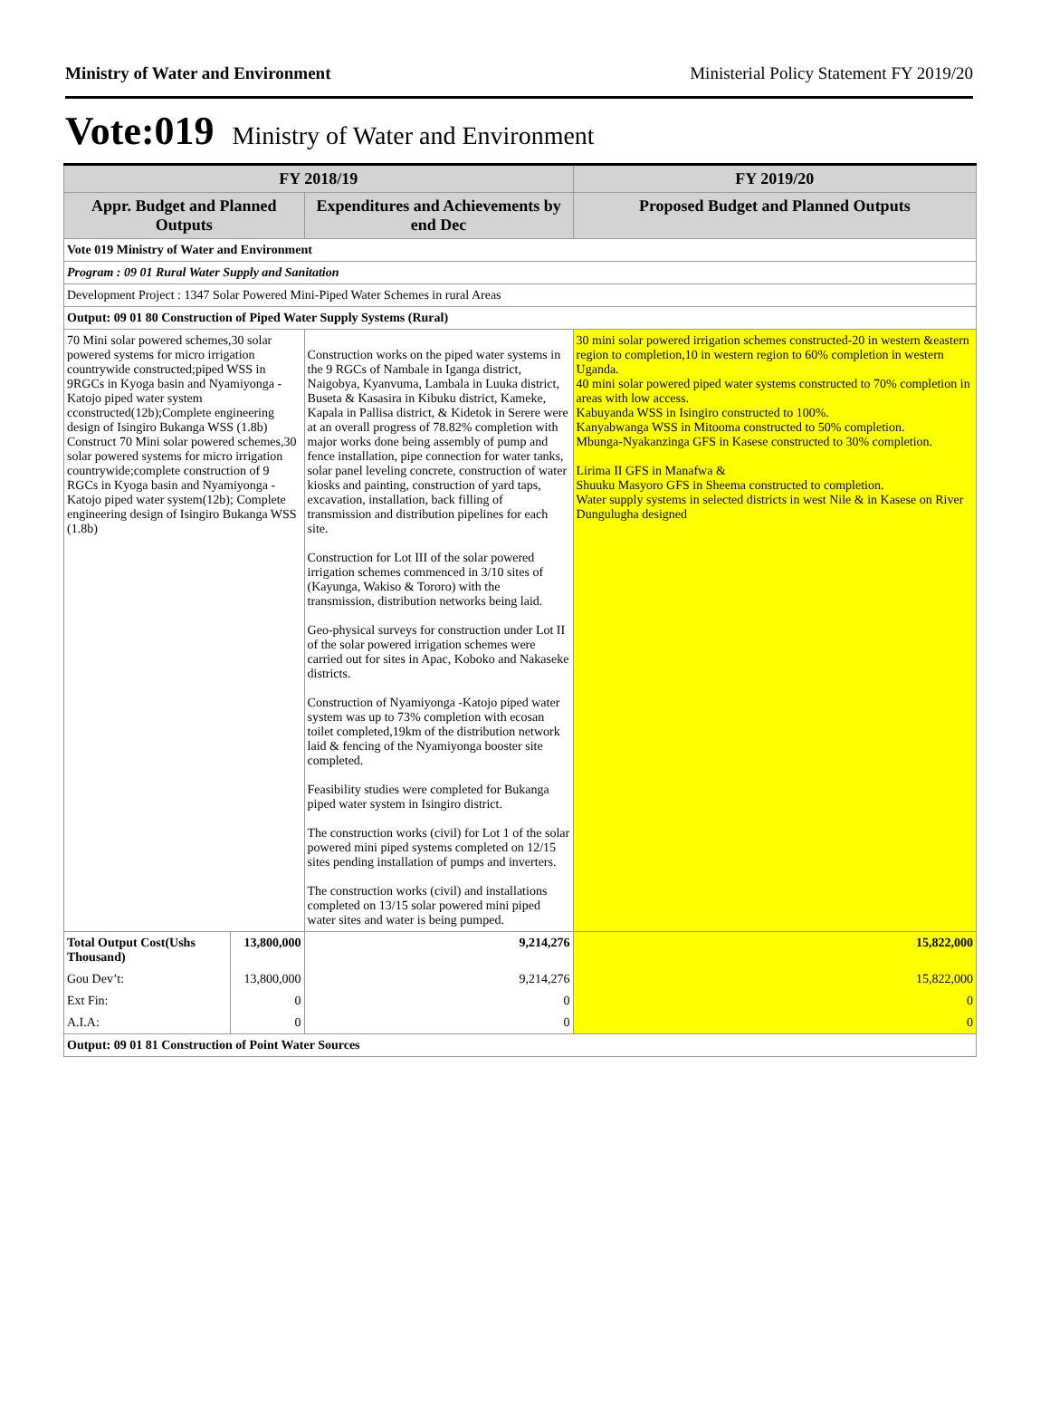Ministry of Water and Environment Ministerial Policy Statement FY 2019/20
Vote:019 Ministry of Water and Environment
| FY 2018/19 | | | FY 2019/20 |
| --- | --- | --- | --- |
| Appr. Budget and Planned Outputs | | Expenditures and Achievements by end Dec | Proposed Budget and Planned Outputs |
| Vote 019 Ministry of Water and Environment | | | |
| Program : 09 01 Rural Water Supply and Sanitation | | | |
| Development Project : 1347 Solar Powered Mini-Piped Water Schemes in rural Areas | | | |
| Output: 09 01 80 Construction of Piped Water Supply Systems (Rural) | | | |
| 70 Mini solar powered schemes,30 solar powered systems for micro irrigation countrywide constructed;piped WSS in 9RGCs in Kyoga basin and Nyamiyonga -Katojo piped water system cconstructed(12b);Complete engineering design of Isingiro Bukanga WSS (1.8b) Construct 70 Mini solar powered schemes,30 solar powered systems for micro irrigation countrywide;complete construction of 9 RGCs in Kyoga basin and Nyamiyonga -Katojo piped water system(12b); Complete engineering design of Isingiro Bukanga WSS (1.8b) | | Construction works on the piped water systems in the 9 RGCs of Nambale in Iganga district, Naigobya, Kyanvuma, Lambala in Luuka district, Buseta & Kasasira in Kibuku district, Kameke, Kapala in Pallisa district, & Kidetok in Serere were at an overall progress of 78.82% completion with major works done being assembly of pump and fence installation, pipe connection for water tanks, solar panel leveling concrete, construction of water kiosks and painting, construction of yard taps, excavation, installation, back filling of transmission and distribution pipelines for each site. Construction for Lot III of the solar powered irrigation schemes commenced in 3/10 sites of (Kayunga, Wakiso & Tororo) with the transmission, distribution networks being laid. Geo-physical surveys for construction under Lot II of the solar powered irrigation schemes were carried out for sites in Apac, Koboko and Nakaseke districts. Construction of Nyamiyonga -Katojo piped water system was up to 73% completion with ecosan toilet completed,19km of the distribution network laid & fencing of the Nyamiyonga booster site completed. Feasibility studies were completed for Bukanga piped water system in Isingiro district. The construction works (civil) for Lot 1 of the solar powered mini piped systems completed on 12/15 sites pending installation of pumps and inverters. The construction works (civil) and installations completed on 13/15 solar powered mini piped water sites and water is being pumped. | 30 mini solar powered irrigation schemes constructed-20 in western &eastern region to completion,10 in western region to 60% completion in western Uganda. 40 mini solar powered piped water systems constructed to 70% completion in areas with low access. Kabuyanda WSS in Isingiro constructed to 100%. Kanyabwanga WSS in Mitooma constructed to 50% completion. Mbunga-Nyakanzinga GFS in Kasese constructed to 30% completion. Lirima II GFS in Manafwa & Shuuku Masyoro GFS in Sheema constructed to completion. Water supply systems in selected districts in west Nile & in Kasese on River Dungulugha designed |
| Total Output Cost(Ushs Thousand) | 13,800,000 | 9,214,276 | 15,822,000 |
| Gou Dev’t: | 13,800,000 | 9,214,276 | 15,822,000 |
| Ext Fin: | 0 | 0 | 0 |
| A.I.A: | 0 | 0 | 0 |
| Output: 09 01 81 Construction of Point Water Sources | | | |